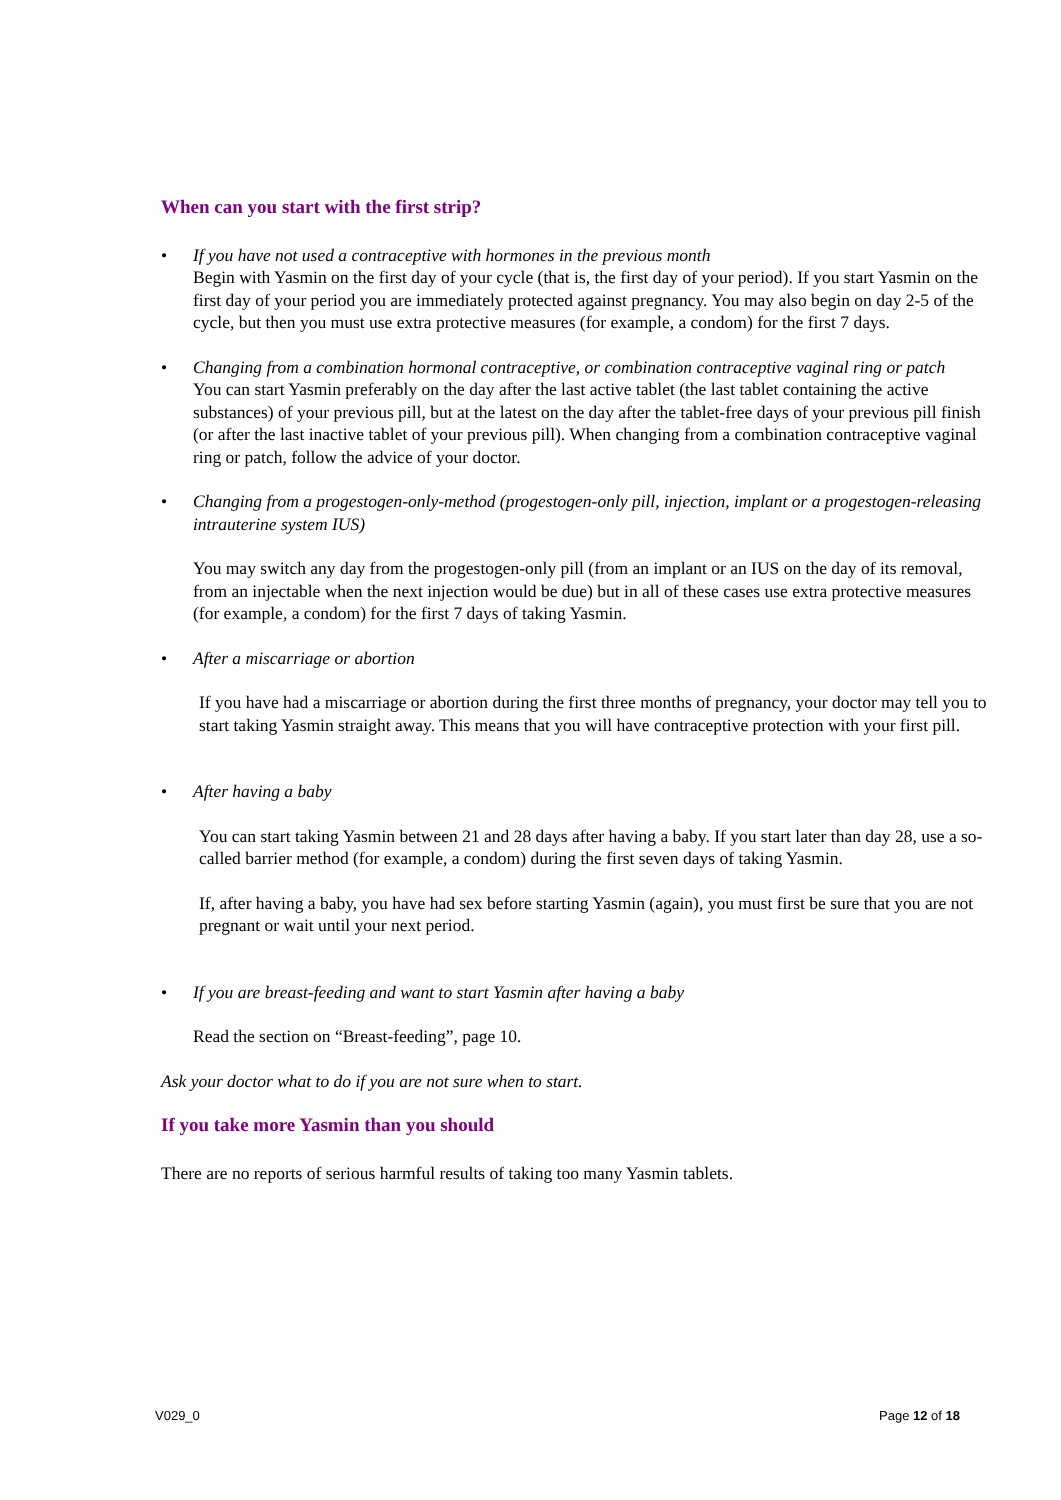When can you start with the first strip?
• If you have not used a contraceptive with hormones in the previous month
Begin with Yasmin on the first day of your cycle (that is, the first day of your period). If you start Yasmin on the first day of your period you are immediately protected against pregnancy. You may also begin on day 2-5 of the cycle, but then you must use extra protective measures (for example, a condom) for the first 7 days.
• Changing from a combination hormonal contraceptive, or combination contraceptive vaginal ring or patch
You can start Yasmin preferably on the day after the last active tablet (the last tablet containing the active substances) of your previous pill, but at the latest on the day after the tablet-free days of your previous pill finish (or after the last inactive tablet of your previous pill). When changing from a combination contraceptive vaginal ring or patch, follow the advice of your doctor.
• Changing from a progestogen-only-method (progestogen-only pill, injection, implant or a progestogen-releasing intrauterine system IUS)
You may switch any day from the progestogen-only pill (from an implant or an IUS on the day of its removal, from an injectable when the next injection would be due) but in all of these cases use extra protective measures (for example, a condom) for the first 7 days of taking Yasmin.
• After a miscarriage or abortion
If you have had a miscarriage or abortion during the first three months of pregnancy, your doctor may tell you to start taking Yasmin straight away. This means that you will have contraceptive protection with your first pill.
• After having a baby
You can start taking Yasmin between 21 and 28 days after having a baby. If you start later than day 28, use a so-called barrier method (for example, a condom) during the first seven days of taking Yasmin.
If, after having a baby, you have had sex before starting Yasmin (again), you must first be sure that you are not pregnant or wait until your next period.
• If you are breast-feeding and want to start Yasmin after having a baby
Read the section on “Breast-feeding”, page 10.
Ask your doctor what to do if you are not sure when to start.
If you take more Yasmin than you should
There are no reports of serious harmful results of taking too many Yasmin tablets.
V029_0 Page 12 of 18